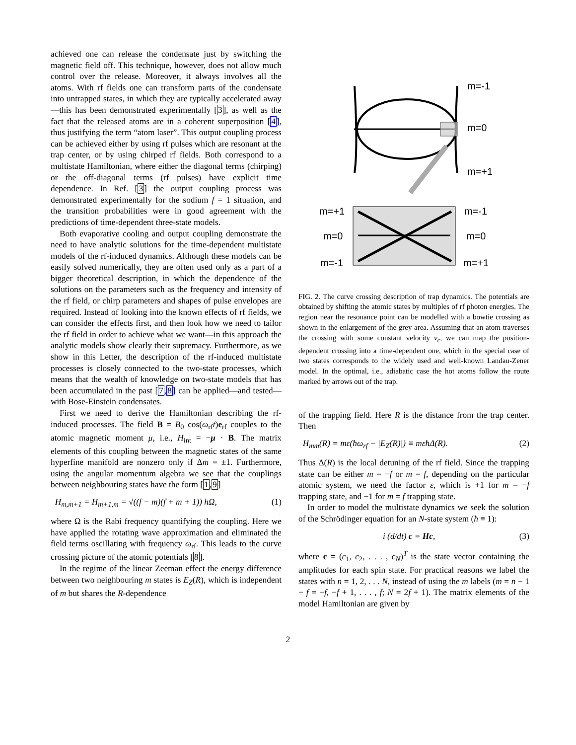achieved one can release the condensate just by switching the magnetic field off. This technique, however, does not allow much control over the release. Moreover, it always involves all the atoms. With rf fields one can transform parts of the condensate into untrapped states, in which they are typically accelerated away—this has been demonstrated experimentally [3], as well as the fact that the released atoms are in a coherent superposition [4], thus justifying the term “atom laser”. This output coupling process can be achieved either by using rf pulses which are resonant at the trap center, or by using chirped rf fields. Both correspond to a multistate Hamiltonian, where either the diagonal terms (chirping) or the off-diagonal terms (rf pulses) have explicit time dependence. In Ref. [3] the output coupling process was demonstrated experimentally for the sodium f = 1 situation, and the transition probabilities were in good agreement with the predictions of time-dependent three-state models.
Both evaporative cooling and output coupling demonstrate the need to have analytic solutions for the time-dependent multistate models of the rf-induced dynamics. Although these models can be easily solved numerically, they are often used only as a part of a bigger theoretical description, in which the dependence of the solutions on the parameters such as the frequency and intensity of the rf field, or chirp parameters and shapes of pulse envelopes are required. Instead of looking into the known effects of rf fields, we can consider the effects first, and then look how we need to tailor the rf field in order to achieve what we want—in this approach the analytic models show clearly their supremacy. Furthermore, as we show in this Letter, the description of the rf-induced multistate processes is closely connected to the two-state processes, which means that the wealth of knowledge on two-state models that has been accumulated in the past [7,8] can be applied—and tested—with Bose-Einstein condensates.
First we need to derive the Hamiltonian describing the rf-induced processes. The field B = B<sub>0</sub> cos(ω<sub>rf</sub>t)e<sub>rf</sub> couples to the atomic magnetic moment μ, i.e., H<sub>int</sub> = −μ · B. The matrix elements of this coupling between the magnetic states of the same hyperfine manifold are nonzero only if Δm = ±1. Furthermore, using the angular momentum algebra we see that the couplings between neighbouring states have the form [1,9]
H<sub>m,m+1</sub> = H<sub>m+1,m</sub> = √((f − m)(f + m + 1)) ħΩ, (1)
where Ω is the Rabi frequency quantifying the coupling. Here we have applied the rotating wave approximation and eliminated the field terms oscillating with frequency ω<sub>rf</sub>. This leads to the curve crossing picture of the atomic potentials [8].
In the regime of the linear Zeeman effect the energy difference between two neighbouring m states is E<sub>Z</sub>(R), which is independent of m but shares the R-dependence
m=-1
m=0
m=+1
m=+1
m=0
m=-1
m=-1
m=0
m=+1
FIG. 2. The curve crossing description of trap dynamics. The potentials are obtained by shifting the atomic states by multiples of rf photon energies. The region near the resonance point can be modelled with a bowtie crossing as shown in the enlargement of the grey area. Assuming that an atom traverses the crossing with some constant velocity v<sub>c</sub>, we can map the position-dependent crossing into a time-dependent one, which in the special case of two states corresponds to the widely used and well-known Landau-Zener model. In the optimal, i.e., adiabatic case the hot atoms follow the route marked by arrows out of the trap.
of the trapping field. Here R is the distance from the trap center. Then
H<sub>mm</sub>(R) = mε(ħω<sub>rf</sub> − |E<sub>Z</sub>(R)|) ≡ mεħΔ(R). (2)
Thus Δ(R) is the local detuning of the rf field. Since the trapping state can be either m = −f or m = f, depending on the particular atomic system, we need the factor ε, which is +1 for m = −f trapping state, and −1 for m = f trapping state.
In order to model the multistate dynamics we seek the solution of the Schrödinger equation for an N-state system (ħ ≡ 1):
i (d/dt) c = Hc, (3)
where c = (c<sub>1</sub>, c<sub>2</sub>, . . . , c<sub>N</sub>)<sup>T</sup> is the state vector containing the amplitudes for each spin state. For practical reasons we label the states with n = 1, 2, . . . N, instead of using the m labels (m = n − 1 − f = −f, −f + 1, . . . , f; N = 2f + 1). The matrix elements of the model Hamiltonian are given by
2